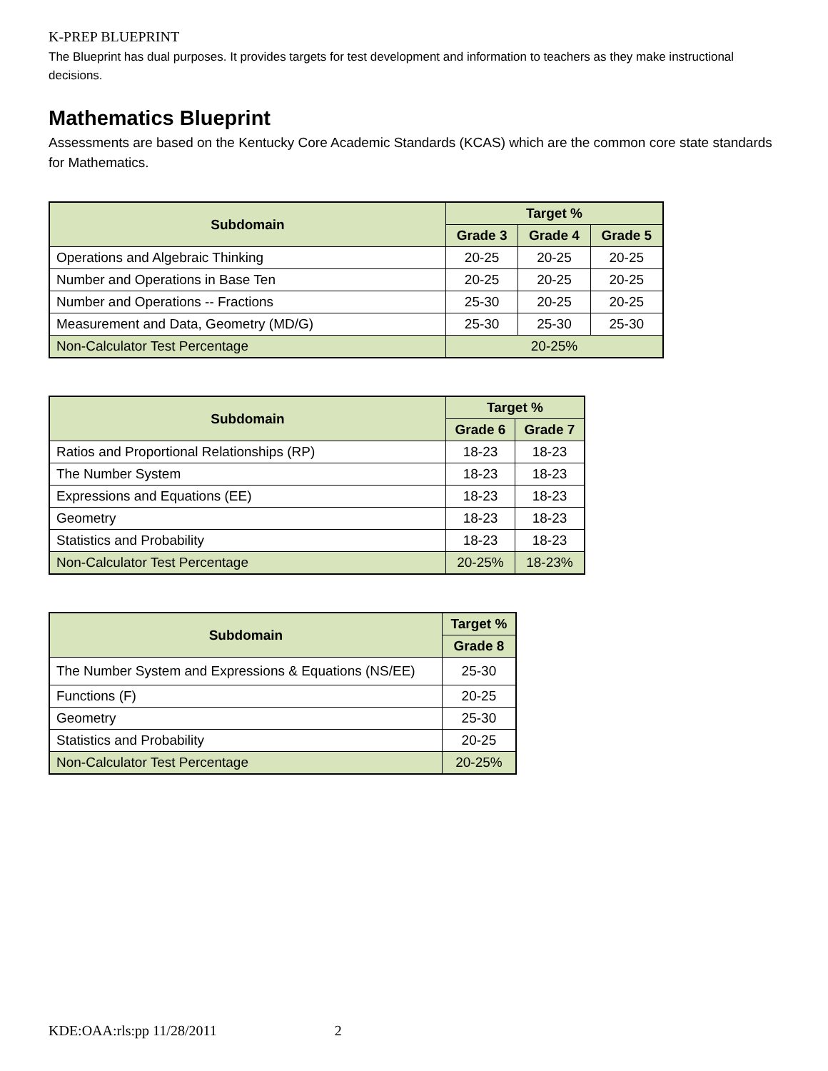K-PREP BLUEPRINT
The Blueprint has dual purposes. It provides targets for test development and information to teachers as they make instructional decisions.
Mathematics Blueprint
Assessments are based on the Kentucky Core Academic Standards (KCAS) which are the common core state standards for Mathematics.
| Subdomain | Target % | | |
| --- | --- | --- | --- |
| | Grade 3 | Grade 4 | Grade 5 |
| Operations and Algebraic Thinking | 20-25 | 20-25 | 20-25 |
| Number and Operations in Base Ten | 20-25 | 20-25 | 20-25 |
| Number and Operations -- Fractions | 25-30 | 20-25 | 20-25 |
| Measurement and Data, Geometry (MD/G) | 25-30 | 25-30 | 25-30 |
| Non-Calculator Test Percentage | 20-25% | | |
| Subdomain | Target % | |
| --- | --- | --- |
| | Grade 6 | Grade 7 |
| Ratios and Proportional Relationships (RP) | 18-23 | 18-23 |
| The Number System | 18-23 | 18-23 |
| Expressions and Equations (EE) | 18-23 | 18-23 |
| Geometry | 18-23 | 18-23 |
| Statistics and Probability | 18-23 | 18-23 |
| Non-Calculator Test Percentage | 20-25% | 18-23% |
| Subdomain | Target % |
| --- | --- |
| | Grade 8 |
| The Number System and Expressions & Equations (NS/EE) | 25-30 |
| Functions (F) | 20-25 |
| Geometry | 25-30 |
| Statistics and Probability | 20-25 |
| Non-Calculator Test Percentage | 20-25% |
KDE:OAA:rls:pp 11/28/2011 2